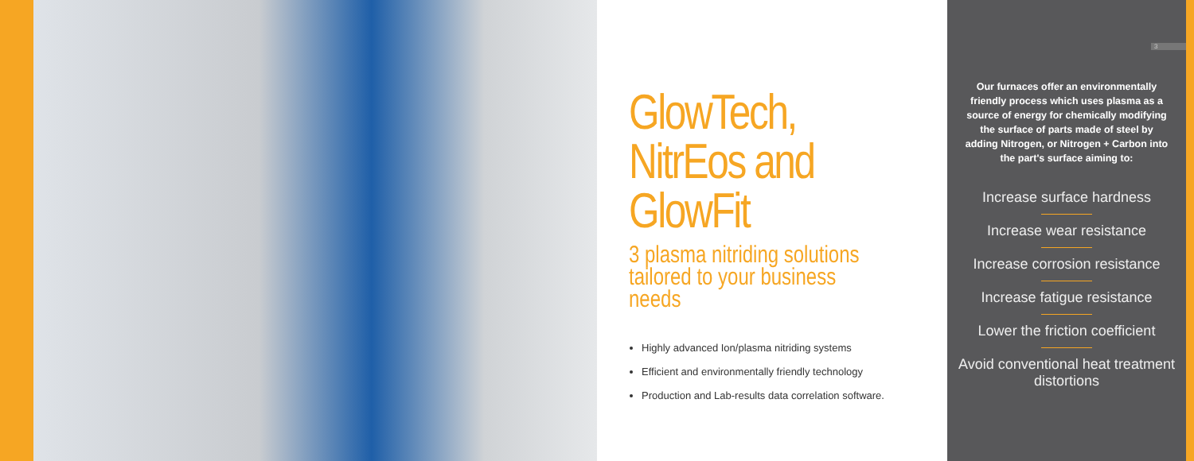GlowTech,
NitrEos and
GlowFit
3 plasma nitriding solutions tailored to your business needs
Highly advanced Ion/plasma nitriding systems
Efficient and environmentally friendly technology
Production and Lab-results data correlation software.
3
Our furnaces offer an environmentally friendly process which uses plasma as a source of energy for chemically modifying the surface of parts made of steel by adding Nitrogen, or Nitrogen + Carbon into the part's surface aiming to:
Increase surface hardness
Increase wear resistance
Increase corrosion resistance
Increase fatigue resistance
Lower the friction coefficient
Avoid conventional heat treatment distortions